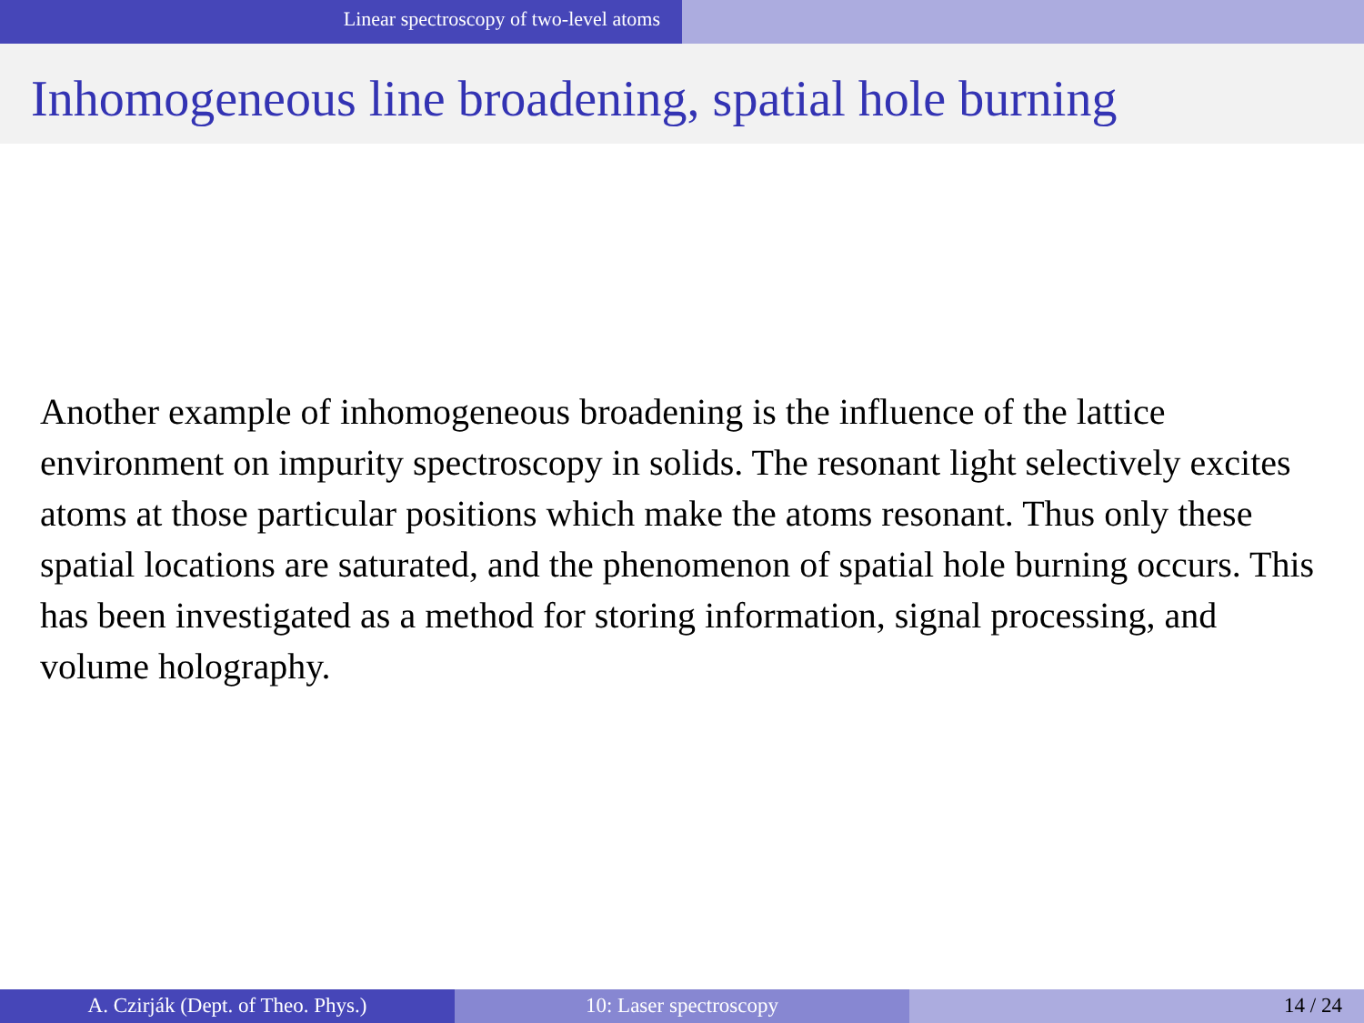Linear spectroscopy of two-level atoms
Inhomogeneous line broadening, spatial hole burning
Another example of inhomogeneous broadening is the influence of the lattice environment on impurity spectroscopy in solids. The resonant light selectively excites atoms at those particular positions which make the atoms resonant. Thus only these spatial locations are saturated, and the phenomenon of spatial hole burning occurs. This has been investigated as a method for storing information, signal processing, and volume holography.
A. Czirják (Dept. of Theo. Phys.) 10: Laser spectroscopy 14 / 24